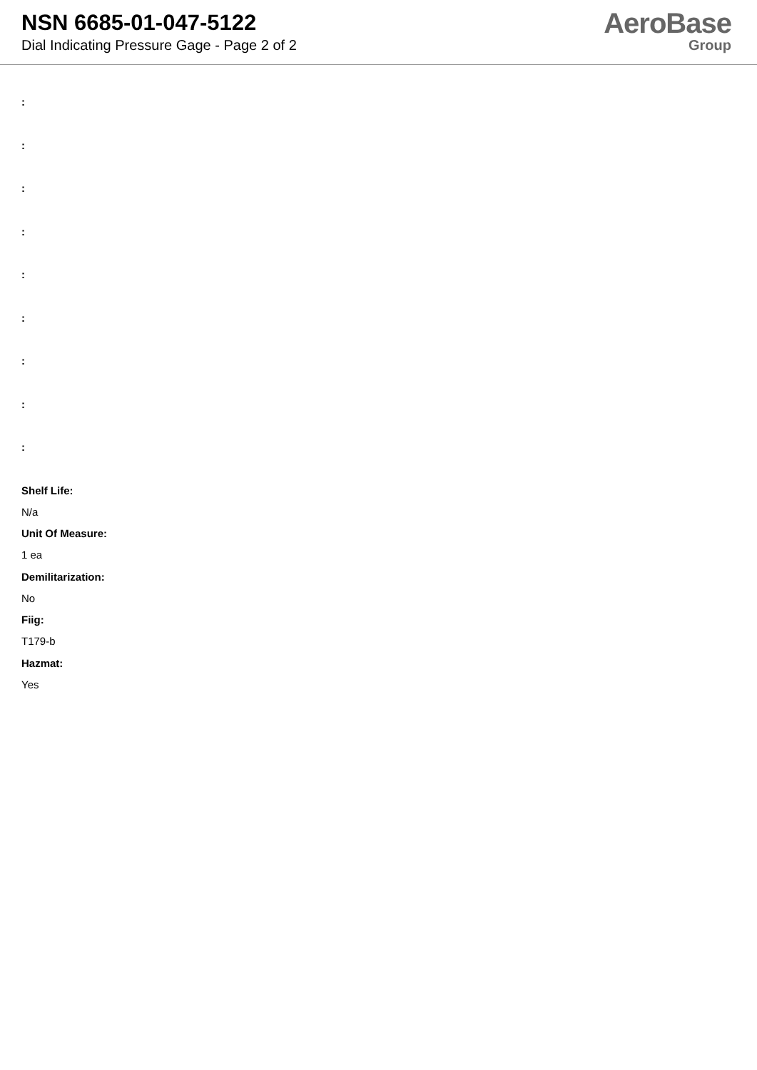NSN 6685-01-047-5122
Dial Indicating Pressure Gage - Page 2 of 2
AeroBase
Group
:
:
:
:
:
:
:
:
:
Shelf Life:
N/a
Unit Of Measure:
1 ea
Demilitarization:
No
Fiig:
T179-b
Hazmat:
Yes